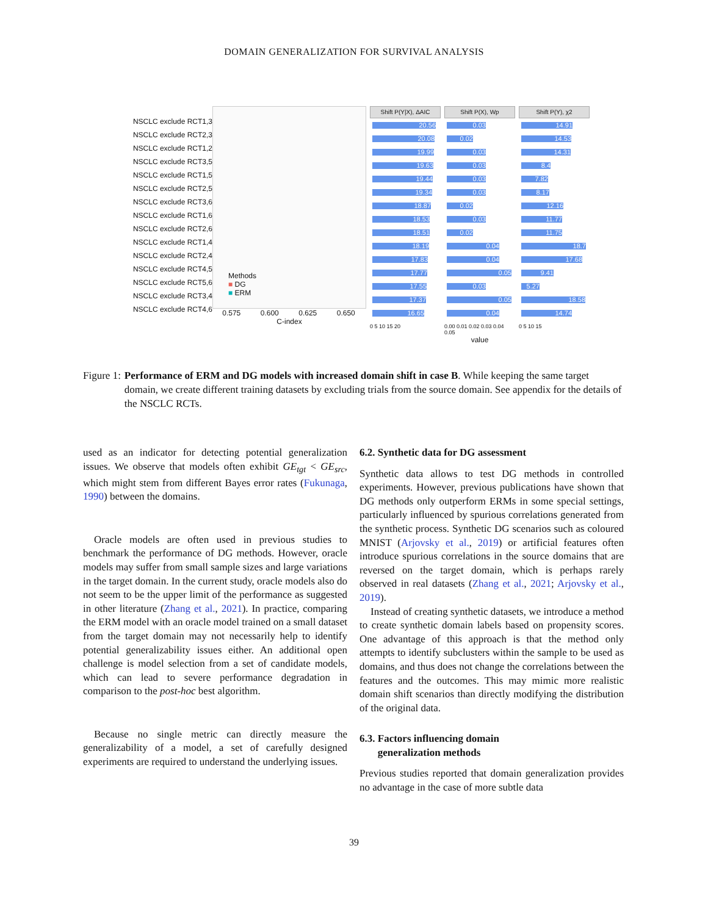DOMAIN GENERALIZATION FOR SURVIVAL ANALYSIS
NSCLC exclude RCT1,3
NSCLC exclude RCT2,3
NSCLC exclude RCT1,2
NSCLC exclude RCT3,5
NSCLC exclude RCT1,5
NSCLC exclude RCT2,5
NSCLC exclude RCT3,6
NSCLC exclude RCT1,6
NSCLC exclude RCT2,6
NSCLC exclude RCT1,4
NSCLC exclude RCT2,4
NSCLC exclude RCT4,5
NSCLC exclude RCT5,6
NSCLC exclude RCT3,4
NSCLC exclude RCT4,6
Methods
■ DG
■ ERM
0.575 0.600 0.625 0.650
C-index
Shift P(Y|X), ΔAIC
20.56
20.08
19.99
19.63
19.44
19.34
18.87
18.53
18.51
18.19
17.83
17.77
17.55
17.37
16.65
0 5 10 15 20
Shift P(X), Wp
0.03
0.02
0.03
0.03
0.03
0.03
0.02
0.03
0.02
0.04
0.04
0.05
0.03
0.05
0.04
0.00 0.01 0.02 0.03 0.04 0.05
value
Shift P(Y), χ2
14.91
14.53
14.31
8.4
7.82
8.17
12.16
11.77
11.75
18.7
17.68
9.41
5.27
18.58
14.74
0 5 10 15
Figure 1: Performance of ERM and DG models with increased domain shift in case B. While keeping the same target domain, we create different training datasets by excluding trials from the source domain. See appendix for the details of the NSCLC RCTs.
used as an indicator for detecting potential generalization issues. We observe that models often exhibit GE<sub>tgt</sub> < GE<sub>src</sub>, which might stem from different Bayes error rates (Fukunaga, 1990) between the domains.
Oracle models are often used in previous studies to benchmark the performance of DG methods. However, oracle models may suffer from small sample sizes and large variations in the target domain. In the current study, oracle models also do not seem to be the upper limit of the performance as suggested in other literature (Zhang et al., 2021). In practice, comparing the ERM model with an oracle model trained on a small dataset from the target domain may not necessarily help to identify potential generalizability issues either. An additional open challenge is model selection from a set of candidate models, which can lead to severe performance degradation in comparison to the post-hoc best algorithm.
Because no single metric can directly measure the generalizability of a model, a set of carefully designed experiments are required to understand the underlying issues.
6.2. Synthetic data for DG assessment
Synthetic data allows to test DG methods in controlled experiments. However, previous publications have shown that DG methods only outperform ERMs in some special settings, particularly influenced by spurious correlations generated from the synthetic process. Synthetic DG scenarios such as coloured MNIST (Arjovsky et al., 2019) or artificial features often introduce spurious correlations in the source domains that are reversed on the target domain, which is perhaps rarely observed in real datasets (Zhang et al., 2021; Arjovsky et al., 2019).
Instead of creating synthetic datasets, we introduce a method to create synthetic domain labels based on propensity scores. One advantage of this approach is that the method only attempts to identify subclusters within the sample to be used as domains, and thus does not change the correlations between the features and the outcomes. This may mimic more realistic domain shift scenarios than directly modifying the distribution of the original data.
6.3. Factors influencing domain
generalization methods
Previous studies reported that domain generalization provides no advantage in the case of more subtle data
39